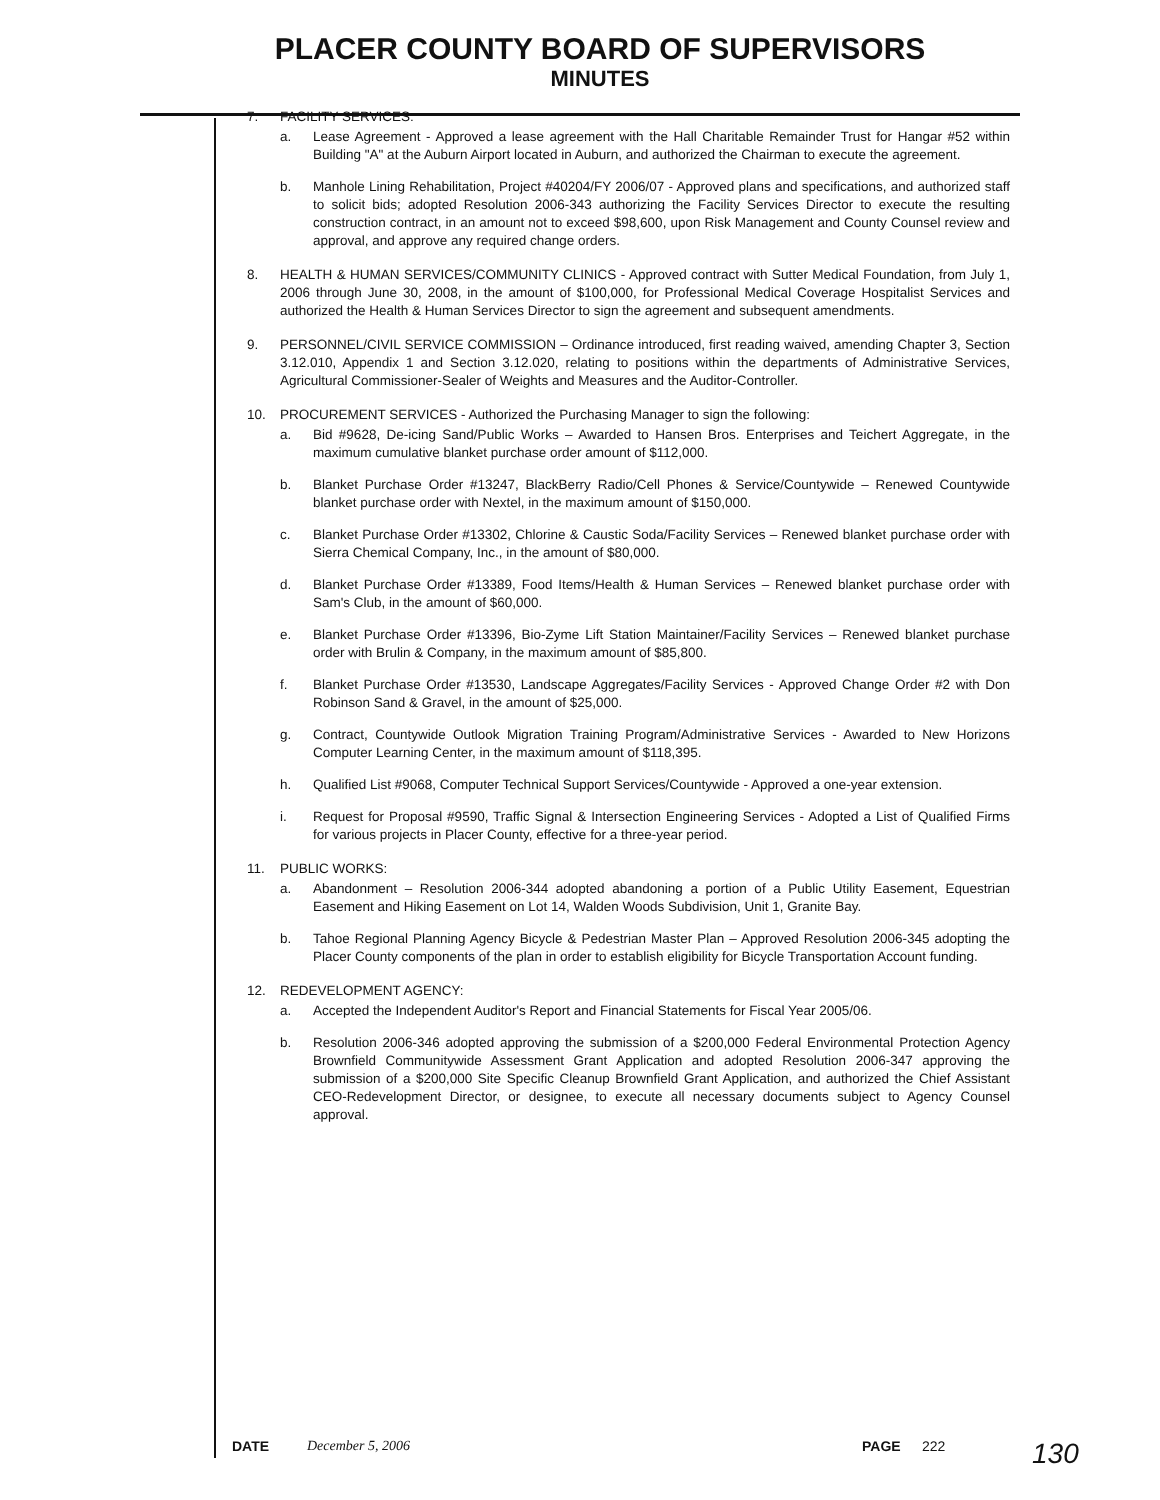PLACER COUNTY BOARD OF SUPERVISORS
MINUTES
7. FACILITY SERVICES:
a. Lease Agreement - Approved a lease agreement with the Hall Charitable Remainder Trust for Hangar #52 within Building "A" at the Auburn Airport located in Auburn, and authorized the Chairman to execute the agreement.
b. Manhole Lining Rehabilitation, Project #40204/FY 2006/07 - Approved plans and specifications, and authorized staff to solicit bids; adopted Resolution 2006-343 authorizing the Facility Services Director to execute the resulting construction contract, in an amount not to exceed $98,600, upon Risk Management and County Counsel review and approval, and approve any required change orders.
8. HEALTH & HUMAN SERVICES/COMMUNITY CLINICS - Approved contract with Sutter Medical Foundation, from July 1, 2006 through June 30, 2008, in the amount of $100,000, for Professional Medical Coverage Hospitalist Services and authorized the Health & Human Services Director to sign the agreement and subsequent amendments.
9. PERSONNEL/CIVIL SERVICE COMMISSION – Ordinance introduced, first reading waived, amending Chapter 3, Section 3.12.010, Appendix 1 and Section 3.12.020, relating to positions within the departments of Administrative Services, Agricultural Commissioner-Sealer of Weights and Measures and the Auditor-Controller.
10. PROCUREMENT SERVICES - Authorized the Purchasing Manager to sign the following:
a. Bid #9628, De-icing Sand/Public Works – Awarded to Hansen Bros. Enterprises and Teichert Aggregate, in the maximum cumulative blanket purchase order amount of $112,000.
b. Blanket Purchase Order #13247, BlackBerry Radio/Cell Phones & Service/Countywide – Renewed Countywide blanket purchase order with Nextel, in the maximum amount of $150,000.
c. Blanket Purchase Order #13302, Chlorine & Caustic Soda/Facility Services – Renewed blanket purchase order with Sierra Chemical Company, Inc., in the amount of $80,000.
d. Blanket Purchase Order #13389, Food Items/Health & Human Services – Renewed blanket purchase order with Sam's Club, in the amount of $60,000.
e. Blanket Purchase Order #13396, Bio-Zyme Lift Station Maintainer/Facility Services – Renewed blanket purchase order with Brulin & Company, in the maximum amount of $85,800.
f. Blanket Purchase Order #13530, Landscape Aggregates/Facility Services - Approved Change Order #2 with Don Robinson Sand & Gravel, in the amount of $25,000.
g. Contract, Countywide Outlook Migration Training Program/Administrative Services - Awarded to New Horizons Computer Learning Center, in the maximum amount of $118,395.
h. Qualified List #9068, Computer Technical Support Services/Countywide - Approved a one-year extension.
i. Request for Proposal #9590, Traffic Signal & Intersection Engineering Services - Adopted a List of Qualified Firms for various projects in Placer County, effective for a three-year period.
11. PUBLIC WORKS:
a. Abandonment – Resolution 2006-344 adopted abandoning a portion of a Public Utility Easement, Equestrian Easement and Hiking Easement on Lot 14, Walden Woods Subdivision, Unit 1, Granite Bay.
b. Tahoe Regional Planning Agency Bicycle & Pedestrian Master Plan – Approved Resolution 2006-345 adopting the Placer County components of the plan in order to establish eligibility for Bicycle Transportation Account funding.
12. REDEVELOPMENT AGENCY:
a. Accepted the Independent Auditor's Report and Financial Statements for Fiscal Year 2005/06.
b. Resolution 2006-346 adopted approving the submission of a $200,000 Federal Environmental Protection Agency Brownfield Communitywide Assessment Grant Application and adopted Resolution 2006-347 approving the submission of a $200,000 Site Specific Cleanup Brownfield Grant Application, and authorized the Chief Assistant CEO-Redevelopment Director, or designee, to execute all necessary documents subject to Agency Counsel approval.
DATE December 5, 2006 PAGE 222 130